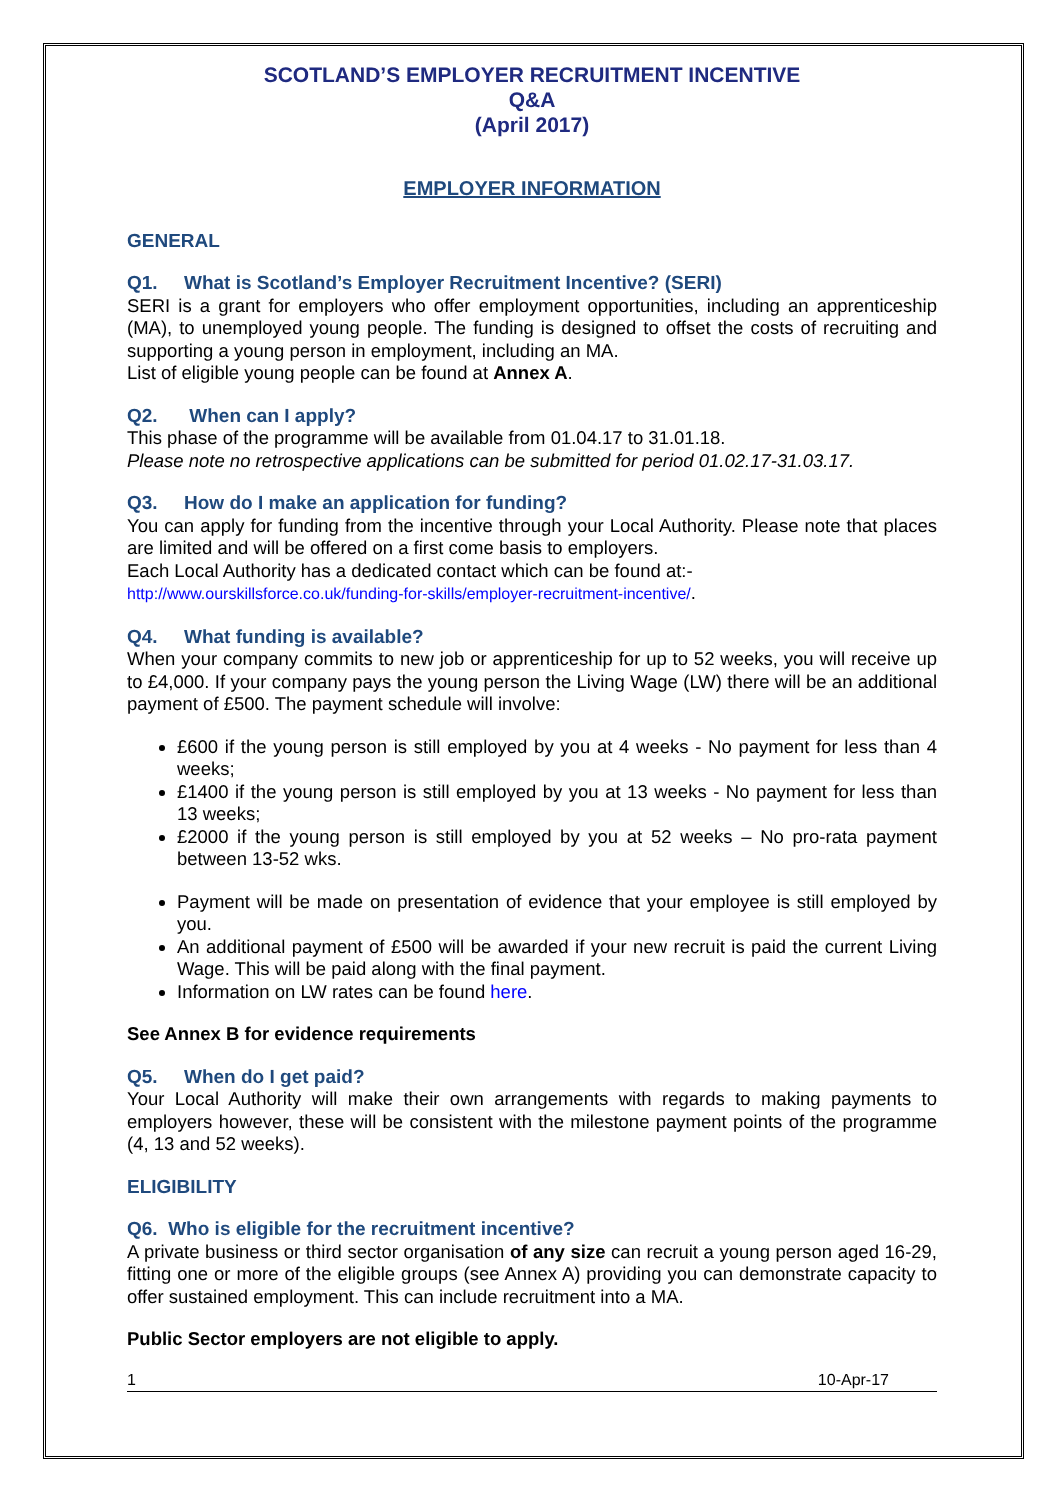SCOTLAND’S EMPLOYER RECRUITMENT INCENTIVE
Q&A
(April 2017)
EMPLOYER INFORMATION
GENERAL
Q1. What is Scotland’s Employer Recruitment Incentive? (SERI)
SERI is a grant for employers who offer employment opportunities, including an apprenticeship (MA), to unemployed young people. The funding is designed to offset the costs of recruiting and supporting a young person in employment, including an MA.
List of eligible young people can be found at Annex A.
Q2. When can I apply?
This phase of the programme will be available from 01.04.17 to 31.01.18.
Please note no retrospective applications can be submitted for period 01.02.17-31.03.17.
Q3. How do I make an application for funding?
You can apply for funding from the incentive through your Local Authority. Please note that places are limited and will be offered on a first come basis to employers.
Each Local Authority has a dedicated contact which can be found at:-
http://www.ourskillsforce.co.uk/funding-for-skills/employer-recruitment-incentive/.
Q4. What funding is available?
When your company commits to new job or apprenticeship for up to 52 weeks, you will receive up to £4,000. If your company pays the young person the Living Wage (LW) there will be an additional payment of £500. The payment schedule will involve:
£600 if the young person is still employed by you at 4 weeks - No payment for less than 4 weeks;
£1400 if the young person is still employed by you at 13 weeks - No payment for less than 13 weeks;
£2000 if the young person is still employed by you at 52 weeks – No pro-rata payment between 13-52 wks.
Payment will be made on presentation of evidence that your employee is still employed by you.
An additional payment of £500 will be awarded if your new recruit is paid the current Living Wage. This will be paid along with the final payment.
Information on LW rates can be found here.
See Annex B for evidence requirements
Q5. When do I get paid?
Your Local Authority will make their own arrangements with regards to making payments to employers however, these will be consistent with the milestone payment points of the programme (4, 13 and 52 weeks).
ELIGIBILITY
Q6. Who is eligible for the recruitment incentive?
A private business or third sector organisation of any size can recruit a young person aged 16-29, fitting one or more of the eligible groups (see Annex A) providing you can demonstrate capacity to offer sustained employment. This can include recruitment into a MA.
Public Sector employers are not eligible to apply.
1 10-Apr-17